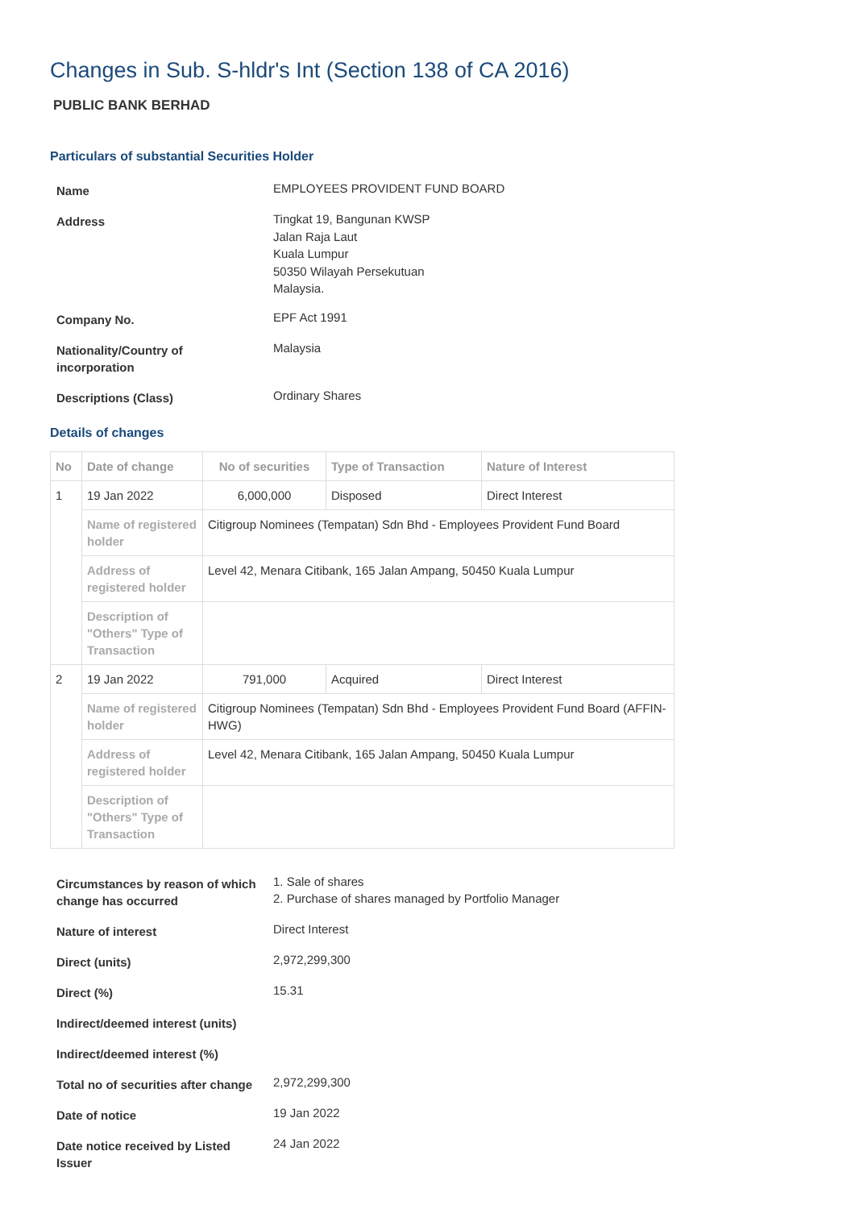Changes in Sub. S-hldr's Int (Section 138 of CA 2016)
PUBLIC BANK BERHAD
Particulars of substantial Securities Holder
| Name | EMPLOYEES PROVIDENT FUND BOARD |
| Address | Tingkat 19, Bangunan KWSP Jalan Raja Laut Kuala Lumpur 50350 Wilayah Persekutuan Malaysia. |
| Company No. | EPF Act 1991 |
| Nationality/Country of incorporation | Malaysia |
| Descriptions (Class) | Ordinary Shares |
Details of changes
| No | Date of change | No of securities | Type of Transaction | Nature of Interest |
| --- | --- | --- | --- | --- |
| 1 | 19 Jan 2022 | 6,000,000 | Disposed | Direct Interest |
| | Name of registered holder | Citigroup Nominees (Tempatan) Sdn Bhd - Employees Provident Fund Board | | |
| | Address of registered holder | Level 42, Menara Citibank, 165 Jalan Ampang, 50450 Kuala Lumpur | | |
| | Description of "Others" Type of Transaction | | | |
| 2 | 19 Jan 2022 | 791,000 | Acquired | Direct Interest |
| | Name of registered holder | Citigroup Nominees (Tempatan) Sdn Bhd - Employees Provident Fund Board (AFFIN-HWG) | | |
| | Address of registered holder | Level 42, Menara Citibank, 165 Jalan Ampang, 50450 Kuala Lumpur | | |
| | Description of "Others" Type of Transaction | | | |
| Circumstances by reason of which change has occurred | 1. Sale of shares 2. Purchase of shares managed by Portfolio Manager |
| Nature of interest | Direct Interest |
| Direct (units) | 2,972,299,300 |
| Direct (%) | 15.31 |
| Indirect/deemed interest (units) | |
| Indirect/deemed interest (%) | |
| Total no of securities after change | 2,972,299,300 |
| Date of notice | 19 Jan 2022 |
| Date notice received by Listed Issuer | 24 Jan 2022 |